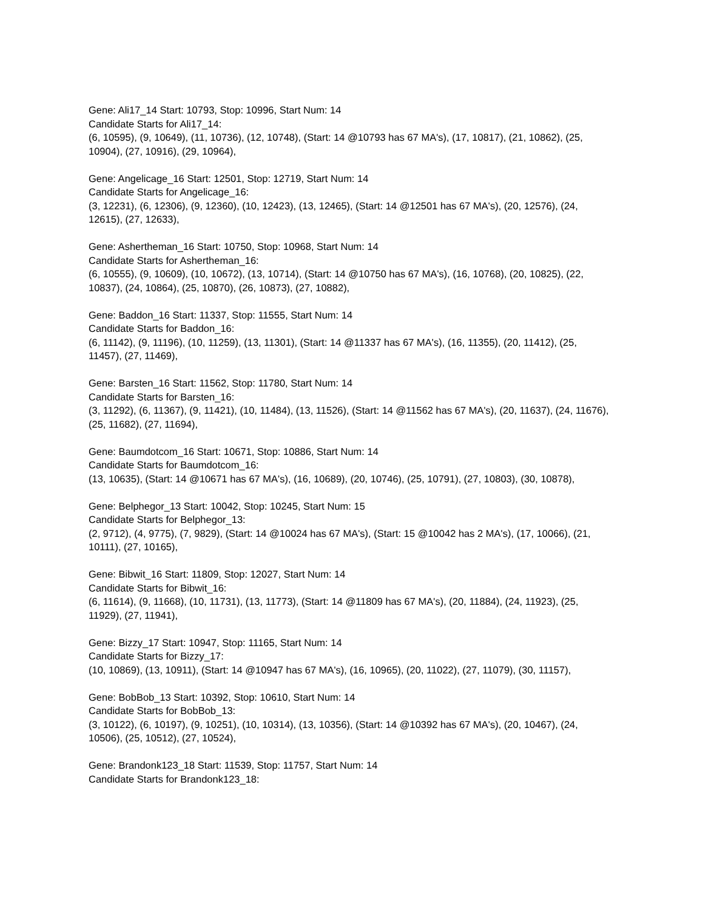Gene: Ali17_14 Start: 10793, Stop: 10996, Start Num: 14
Candidate Starts for Ali17_14:
(6, 10595), (9, 10649), (11, 10736), (12, 10748), (Start: 14 @10793 has 67 MA's), (17, 10817), (21, 10862), (25, 10904), (27, 10916), (29, 10964),
Gene: Angelicage_16 Start: 12501, Stop: 12719, Start Num: 14
Candidate Starts for Angelicage_16:
(3, 12231), (6, 12306), (9, 12360), (10, 12423), (13, 12465), (Start: 14 @12501 has 67 MA's), (20, 12576), (24, 12615), (27, 12633),
Gene: Ashertheman_16 Start: 10750, Stop: 10968, Start Num: 14
Candidate Starts for Ashertheman_16:
(6, 10555), (9, 10609), (10, 10672), (13, 10714), (Start: 14 @10750 has 67 MA's), (16, 10768), (20, 10825), (22, 10837), (24, 10864), (25, 10870), (26, 10873), (27, 10882),
Gene: Baddon_16 Start: 11337, Stop: 11555, Start Num: 14
Candidate Starts for Baddon_16:
(6, 11142), (9, 11196), (10, 11259), (13, 11301), (Start: 14 @11337 has 67 MA's), (16, 11355), (20, 11412), (25, 11457), (27, 11469),
Gene: Barsten_16 Start: 11562, Stop: 11780, Start Num: 14
Candidate Starts for Barsten_16:
(3, 11292), (6, 11367), (9, 11421), (10, 11484), (13, 11526), (Start: 14 @11562 has 67 MA's), (20, 11637), (24, 11676), (25, 11682), (27, 11694),
Gene: Baumdotcom_16 Start: 10671, Stop: 10886, Start Num: 14
Candidate Starts for Baumdotcom_16:
(13, 10635), (Start: 14 @10671 has 67 MA's), (16, 10689), (20, 10746), (25, 10791), (27, 10803), (30, 10878),
Gene: Belphegor_13 Start: 10042, Stop: 10245, Start Num: 15
Candidate Starts for Belphegor_13:
(2, 9712), (4, 9775), (7, 9829), (Start: 14 @10024 has 67 MA's), (Start: 15 @10042 has 2 MA's), (17, 10066), (21, 10111), (27, 10165),
Gene: Bibwit_16 Start: 11809, Stop: 12027, Start Num: 14
Candidate Starts for Bibwit_16:
(6, 11614), (9, 11668), (10, 11731), (13, 11773), (Start: 14 @11809 has 67 MA's), (20, 11884), (24, 11923), (25, 11929), (27, 11941),
Gene: Bizzy_17 Start: 10947, Stop: 11165, Start Num: 14
Candidate Starts for Bizzy_17:
(10, 10869), (13, 10911), (Start: 14 @10947 has 67 MA's), (16, 10965), (20, 11022), (27, 11079), (30, 11157),
Gene: BobBob_13 Start: 10392, Stop: 10610, Start Num: 14
Candidate Starts for BobBob_13:
(3, 10122), (6, 10197), (9, 10251), (10, 10314), (13, 10356), (Start: 14 @10392 has 67 MA's), (20, 10467), (24, 10506), (25, 10512), (27, 10524),
Gene: Brandonk123_18 Start: 11539, Stop: 11757, Start Num: 14
Candidate Starts for Brandonk123_18: